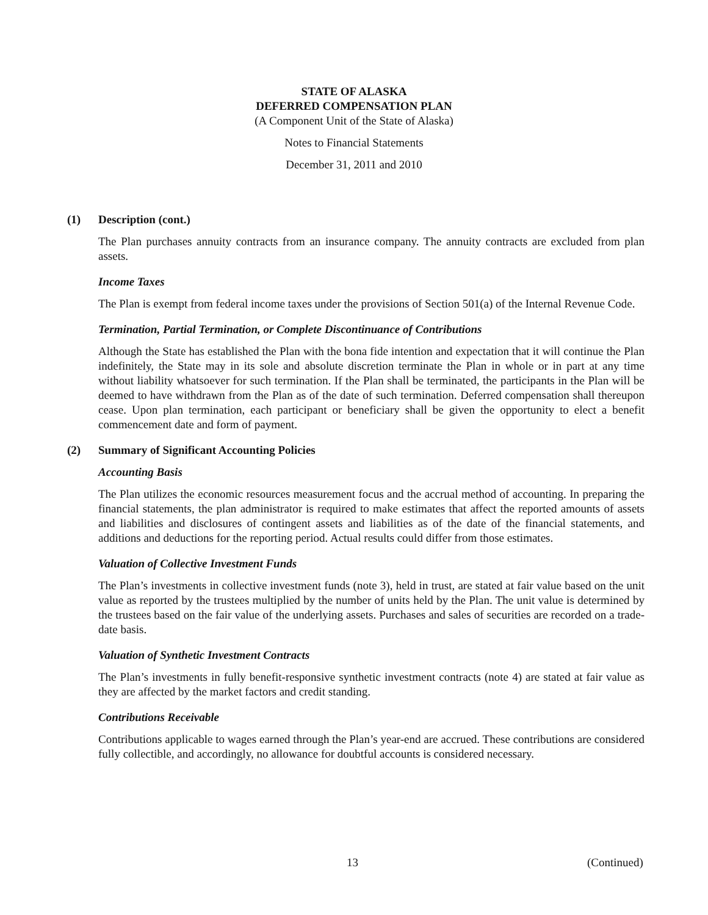STATE OF ALASKA
DEFERRED COMPENSATION PLAN
(A Component Unit of the State of Alaska)
Notes to Financial Statements
December 31, 2011 and 2010
(1) Description (cont.)
The Plan purchases annuity contracts from an insurance company. The annuity contracts are excluded from plan assets.
Income Taxes
The Plan is exempt from federal income taxes under the provisions of Section 501(a) of the Internal Revenue Code.
Termination, Partial Termination, or Complete Discontinuance of Contributions
Although the State has established the Plan with the bona fide intention and expectation that it will continue the Plan indefinitely, the State may in its sole and absolute discretion terminate the Plan in whole or in part at any time without liability whatsoever for such termination. If the Plan shall be terminated, the participants in the Plan will be deemed to have withdrawn from the Plan as of the date of such termination. Deferred compensation shall thereupon cease. Upon plan termination, each participant or beneficiary shall be given the opportunity to elect a benefit commencement date and form of payment.
(2) Summary of Significant Accounting Policies
Accounting Basis
The Plan utilizes the economic resources measurement focus and the accrual method of accounting. In preparing the financial statements, the plan administrator is required to make estimates that affect the reported amounts of assets and liabilities and disclosures of contingent assets and liabilities as of the date of the financial statements, and additions and deductions for the reporting period. Actual results could differ from those estimates.
Valuation of Collective Investment Funds
The Plan’s investments in collective investment funds (note 3), held in trust, are stated at fair value based on the unit value as reported by the trustees multiplied by the number of units held by the Plan. The unit value is determined by the trustees based on the fair value of the underlying assets. Purchases and sales of securities are recorded on a trade-date basis.
Valuation of Synthetic Investment Contracts
The Plan’s investments in fully benefit-responsive synthetic investment contracts (note 4) are stated at fair value as they are affected by the market factors and credit standing.
Contributions Receivable
Contributions applicable to wages earned through the Plan’s year-end are accrued. These contributions are considered fully collectible, and accordingly, no allowance for doubtful accounts is considered necessary.
13 (Continued)